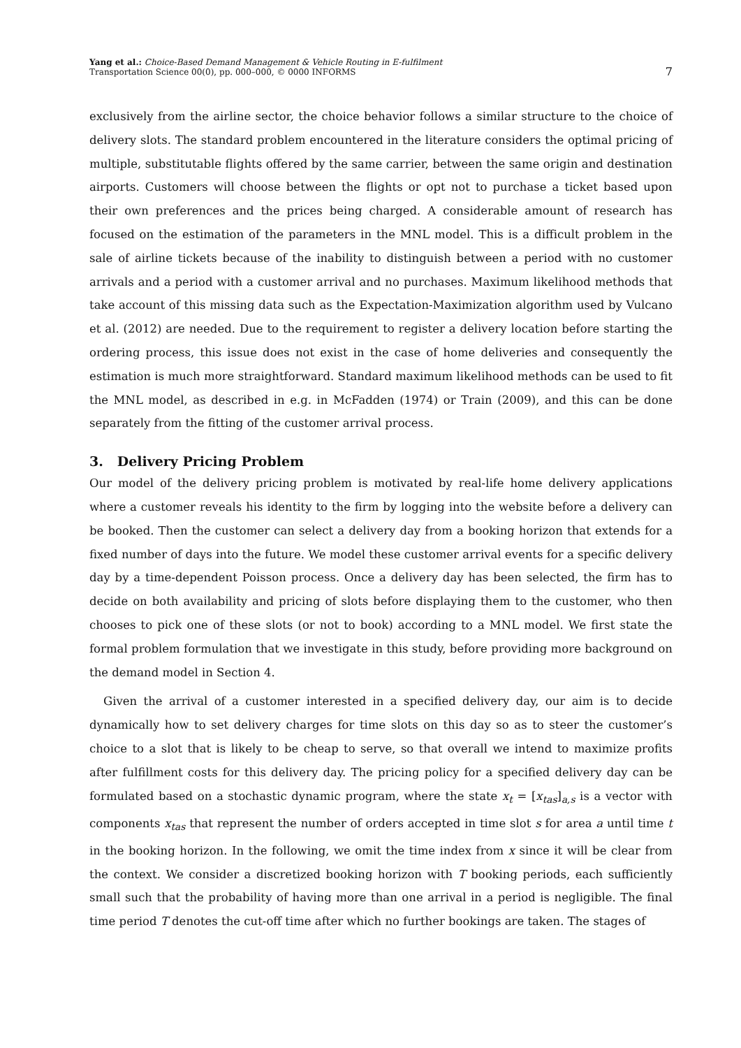Yang et al.: Choice-Based Demand Management & Vehicle Routing in E-fulfilment
Transportation Science 00(0), pp. 000–000, © 0000 INFORMS
7
exclusively from the airline sector, the choice behavior follows a similar structure to the choice of delivery slots. The standard problem encountered in the literature considers the optimal pricing of multiple, substitutable flights offered by the same carrier, between the same origin and destination airports. Customers will choose between the flights or opt not to purchase a ticket based upon their own preferences and the prices being charged. A considerable amount of research has focused on the estimation of the parameters in the MNL model. This is a difficult problem in the sale of airline tickets because of the inability to distinguish between a period with no customer arrivals and a period with a customer arrival and no purchases. Maximum likelihood methods that take account of this missing data such as the Expectation-Maximization algorithm used by Vulcano et al. (2012) are needed. Due to the requirement to register a delivery location before starting the ordering process, this issue does not exist in the case of home deliveries and consequently the estimation is much more straightforward. Standard maximum likelihood methods can be used to fit the MNL model, as described in e.g. in McFadden (1974) or Train (2009), and this can be done separately from the fitting of the customer arrival process.
3. Delivery Pricing Problem
Our model of the delivery pricing problem is motivated by real-life home delivery applications where a customer reveals his identity to the firm by logging into the website before a delivery can be booked. Then the customer can select a delivery day from a booking horizon that extends for a fixed number of days into the future. We model these customer arrival events for a specific delivery day by a time-dependent Poisson process. Once a delivery day has been selected, the firm has to decide on both availability and pricing of slots before displaying them to the customer, who then chooses to pick one of these slots (or not to book) according to a MNL model. We first state the formal problem formulation that we investigate in this study, before providing more background on the demand model in Section 4.
Given the arrival of a customer interested in a specified delivery day, our aim is to decide dynamically how to set delivery charges for time slots on this day so as to steer the customer’s choice to a slot that is likely to be cheap to serve, so that overall we intend to maximize profits after fulfillment costs for this delivery day. The pricing policy for a specified delivery day can be formulated based on a stochastic dynamic program, where the state x<sub>t</sub> = [x<sub>tas</sub>]<sub>a,s</sub> is a vector with components x<sub>tas</sub> that represent the number of orders accepted in time slot s for area a until time t in the booking horizon. In the following, we omit the time index from x since it will be clear from the context. We consider a discretized booking horizon with T booking periods, each sufficiently small such that the probability of having more than one arrival in a period is negligible. The final time period T denotes the cut-off time after which no further bookings are taken. The stages of